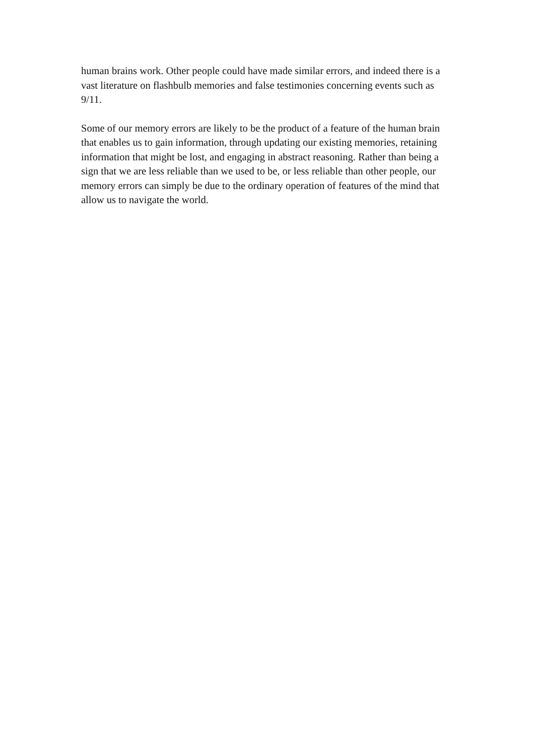human brains work. Other people could have made similar errors, and indeed there is a vast literature on flashbulb memories and false testimonies concerning events such as 9/11.
Some of our memory errors are likely to be the product of a feature of the human brain that enables us to gain information, through updating our existing memories, retaining information that might be lost, and engaging in abstract reasoning. Rather than being a sign that we are less reliable than we used to be, or less reliable than other people, our memory errors can simply be due to the ordinary operation of features of the mind that allow us to navigate the world.